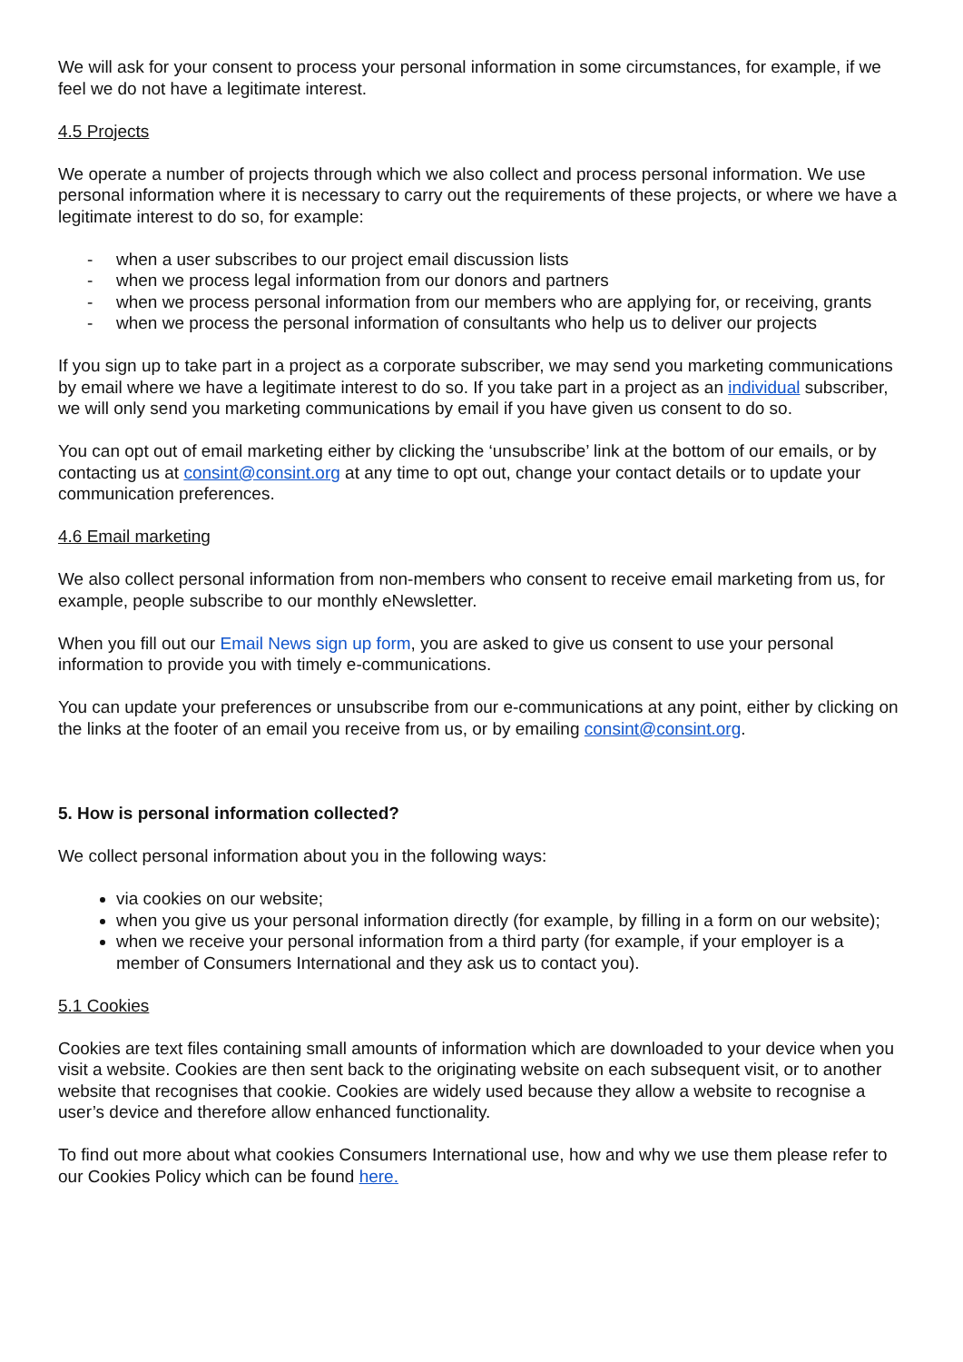We will ask for your consent to process your personal information in some circumstances, for example, if we feel we do not have a legitimate interest.
4.5 Projects
We operate a number of projects through which we also collect and process personal information. We use personal information where it is necessary to carry out the requirements of these projects, or where we have a legitimate interest to do so, for example:
- when a user subscribes to our project email discussion lists
- when we process legal information from our donors and partners
- when we process personal information from our members who are applying for, or receiving, grants
- when we process the personal information of consultants who help us to deliver our projects
If you sign up to take part in a project as a corporate subscriber, we may send you marketing communications by email where we have a legitimate interest to do so. If you take part in a project as an individual subscriber, we will only send you marketing communications by email if you have given us consent to do so.
You can opt out of email marketing either by clicking the ‘unsubscribe’ link at the bottom of our emails, or by contacting us at consint@consint.org at any time to opt out, change your contact details or to update your communication preferences.
4.6 Email marketing
We also collect personal information from non-members who consent to receive email marketing from us, for example, people subscribe to our monthly eNewsletter.
When you fill out our Email News sign up form, you are asked to give us consent to use your personal information to provide you with timely e-communications.
You can update your preferences or unsubscribe from our e-communications at any point, either by clicking on the links at the footer of an email you receive from us, or by emailing consint@consint.org.
5. How is personal information collected?
We collect personal information about you in the following ways:
via cookies on our website;
when you give us your personal information directly (for example, by filling in a form on our website);
when we receive your personal information from a third party (for example, if your employer is a member of Consumers International and they ask us to contact you).
5.1 Cookies
Cookies are text files containing small amounts of information which are downloaded to your device when you visit a website. Cookies are then sent back to the originating website on each subsequent visit, or to another website that recognises that cookie. Cookies are widely used because they allow a website to recognise a user’s device and therefore allow enhanced functionality.
To find out more about what cookies Consumers International use, how and why we use them please refer to our Cookies Policy which can be found here.